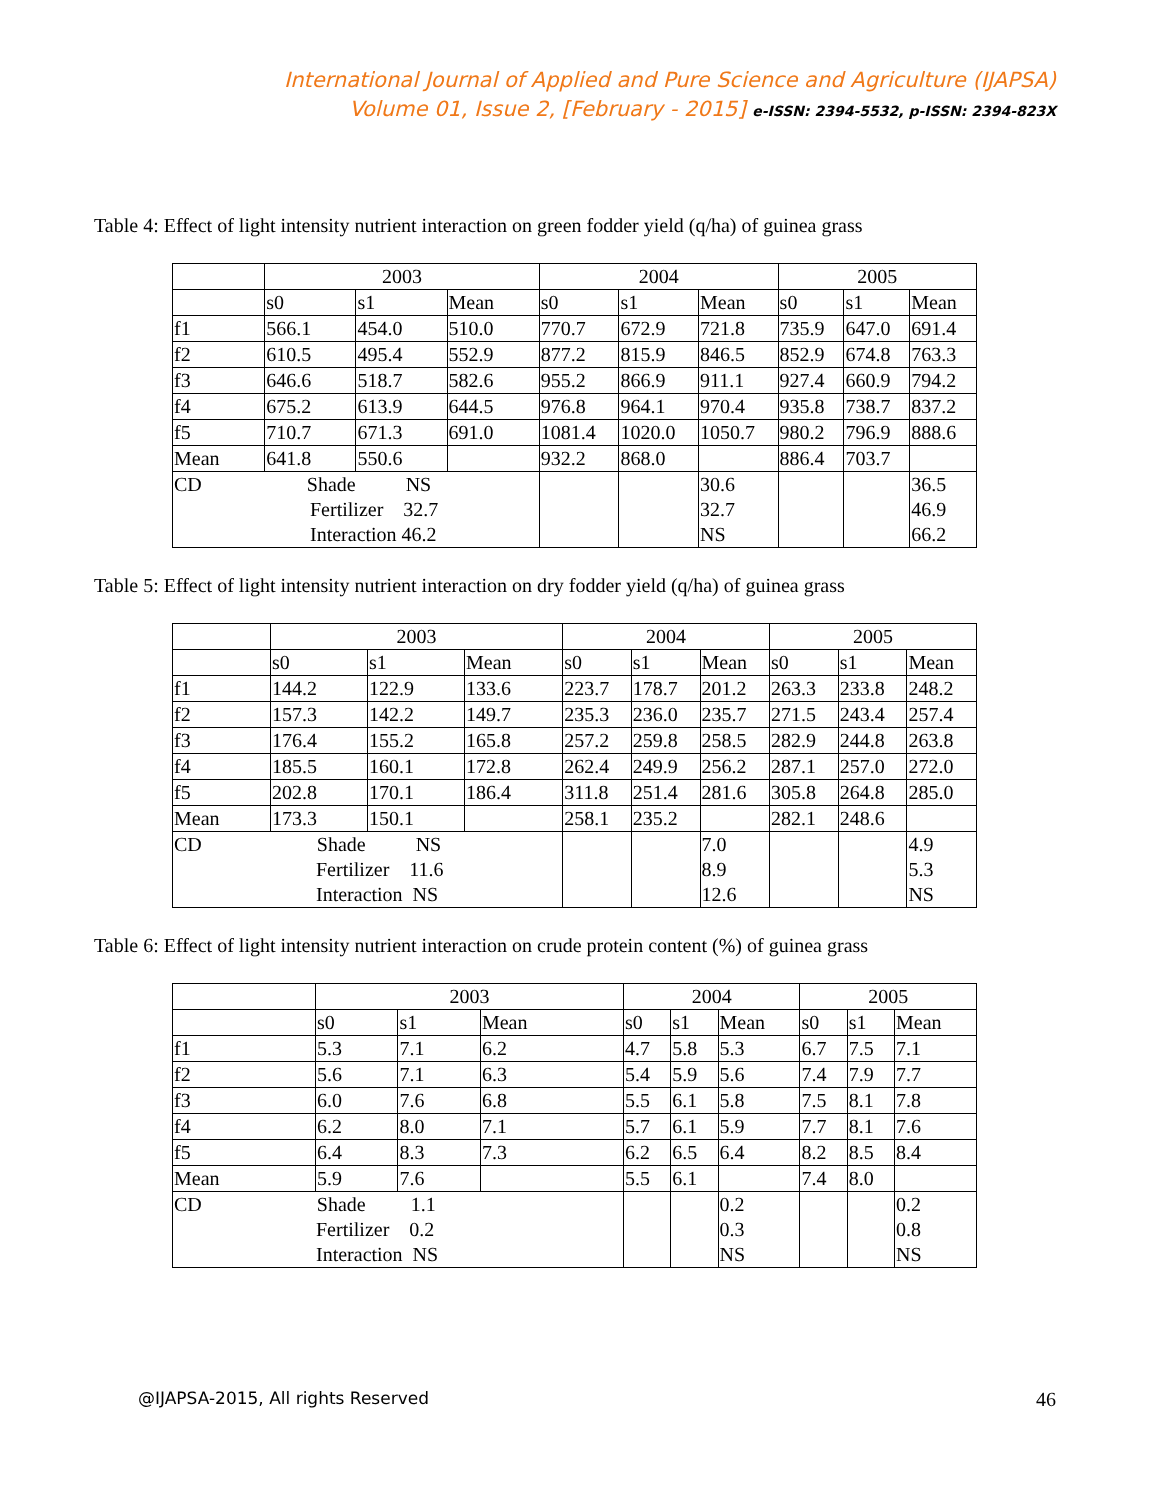International Journal of Applied and Pure Science and Agriculture (IJAPSA)
Volume 01, Issue 2, [February - 2015] e-ISSN: 2394-5532, p-ISSN: 2394-823X
Table 4: Effect of light intensity nutrient interaction on green fodder yield (q/ha) of guinea grass
| | 2003 | | | 2004 | | | 2005 | | |
| | s0 | s1 | Mean | s0 | s1 | Mean | s0 | s1 | Mean |
| f1 | 566.1 | 454.0 | 510.0 | 770.7 | 672.9 | 721.8 | 735.9 | 647.0 | 691.4 |
| f2 | 610.5 | 495.4 | 552.9 | 877.2 | 815.9 | 846.5 | 852.9 | 674.8 | 763.3 |
| f3 | 646.6 | 518.7 | 582.6 | 955.2 | 866.9 | 911.1 | 927.4 | 660.9 | 794.2 |
| f4 | 675.2 | 613.9 | 644.5 | 976.8 | 964.1 | 970.4 | 935.8 | 738.7 | 837.2 |
| f5 | 710.7 | 671.3 | 691.0 | 1081.4 | 1020.0 | 1050.7 | 980.2 | 796.9 | 888.6 |
| Mean | 641.8 | 550.6 | | 932.2 | 868.0 | | 886.4 | 703.7 | |
| CD Shade NS Fertilizer 32.7 Interaction 46.2 | | | | | | 30.6 | | | 36.5 |
| | | | | | | 32.7 | | | 46.9 |
| | | | | | | NS | | | 66.2 |
Table 5: Effect of light intensity nutrient interaction on dry fodder yield (q/ha) of guinea grass
| | 2003 | | | 2004 | | | 2005 | | |
| | s0 | s1 | Mean | s0 | s1 | Mean | s0 | s1 | Mean |
| f1 | 144.2 | 122.9 | 133.6 | 223.7 | 178.7 | 201.2 | 263.3 | 233.8 | 248.2 |
| f2 | 157.3 | 142.2 | 149.7 | 235.3 | 236.0 | 235.7 | 271.5 | 243.4 | 257.4 |
| f3 | 176.4 | 155.2 | 165.8 | 257.2 | 259.8 | 258.5 | 282.9 | 244.8 | 263.8 |
| f4 | 185.5 | 160.1 | 172.8 | 262.4 | 249.9 | 256.2 | 287.1 | 257.0 | 272.0 |
| f5 | 202.8 | 170.1 | 186.4 | 311.8 | 251.4 | 281.6 | 305.8 | 264.8 | 285.0 |
| Mean | 173.3 | 150.1 | | 258.1 | 235.2 | | 282.1 | 248.6 | |
| CD Shade NS Fertilizer 11.6 Interaction NS | | | | | | 7.0 | | | 4.9 |
| | | | | | | 8.9 | | | 5.3 |
| | | | | | | 12.6 | | | NS |
Table 6: Effect of light intensity nutrient interaction on crude protein content (%) of guinea grass
| | 2003 | | | 2004 | | | 2005 | | |
| | s0 | s1 | Mean | s0 | s1 | Mean | s0 | s1 | Mean |
| f1 | 5.3 | 7.1 | 6.2 | 4.7 | 5.8 | 5.3 | 6.7 | 7.5 | 7.1 |
| f2 | 5.6 | 7.1 | 6.3 | 5.4 | 5.9 | 5.6 | 7.4 | 7.9 | 7.7 |
| f3 | 6.0 | 7.6 | 6.8 | 5.5 | 6.1 | 5.8 | 7.5 | 8.1 | 7.8 |
| f4 | 6.2 | 8.0 | 7.1 | 5.7 | 6.1 | 5.9 | 7.7 | 8.1 | 7.6 |
| f5 | 6.4 | 8.3 | 7.3 | 6.2 | 6.5 | 6.4 | 8.2 | 8.5 | 8.4 |
| Mean | 5.9 | 7.6 | | 5.5 | 6.1 | | 7.4 | 8.0 | |
| CD Shade 1.1 Fertilizer 0.2 Interaction NS | | | | | | 0.2 | | | 0.2 |
| | | | | | | 0.3 | | | 0.8 |
| | | | | | | NS | | | NS |
@IJAPSA-2015, All rights Reserved 46